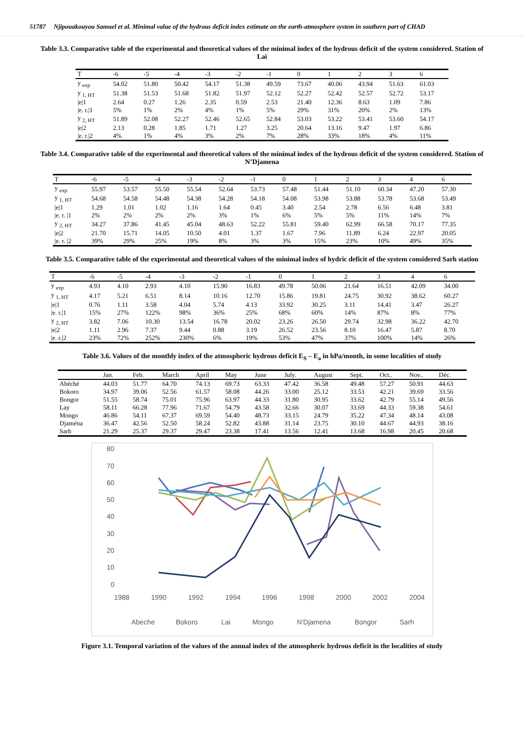51787 Njipouakouyou Samuel et al. Minimal value of the hydrous deficit index estimate on the earth-atmosphere system in southern part of CHAD
Table 3.3. Comparative table of the experimental and theoretical values of the minimal index of the hydrous deficit of the system considered. Station of Laï
| T | -6 | -5 | -4 | -3 | -2 | -1 | 0 | 1 | 2 | 3 | 6 |
| y <sub>exp</sub> | 54.02 | 51.80 | 50.42 | 54.17 | 51.38 | 49.59 | 73.67 | 40.06 | 43.94 | 51.63 | 61.03 |
| y <sub>1, HT</sub> | 51.38 | 51.53 | 51.68 | 51.82 | 51.97 | 52.12 | 52.27 | 52.42 | 52.57 | 52.72 | 53.17 |
| /e/1 | 2.64 | 0.27 | 1.26 | 2.35 | 0.59 | 2.53 | 21.40 | 12.36 | 8.63 | 1.09 | 7.86 |
| /e. r./1 | 5% | 1% | 2% | 4% | 1% | 5% | 29% | 31% | 20% | 2% | 13% |
| y <sub>2, HT</sub> | 51.89 | 52.08 | 52.27 | 52.46 | 52.65 | 52.84 | 53.03 | 53.22 | 53.41 | 53.60 | 54.17 |
| /e/2 | 2.13 | 0.28 | 1.85 | 1.71 | 1.27 | 3.25 | 20.64 | 13.16 | 9.47 | 1.97 | 6.86 |
| /e. r./2 | 4% | 1% | 4% | 3% | 2% | 7% | 28% | 33% | 18% | 4% | 11% |
Table 3.4. Comparative table of the experimental and theoretical values of the minimal index of the hydrous deficit of the system considered. Station of N’Djamena
| T | -6 | -5 | -4 | -3 | -2 | -1 | 0 | 1 | 2 | 3 | 4 | 6 |
| y <sub>exp</sub> | 55.97 | 53.57 | 55.50 | 55.54 | 52.64 | 53.73 | 57.48 | 51.44 | 51.10 | 60.34 | 47.20 | 57.30 |
| y <sub>1, HT</sub> | 54.68 | 54.58 | 54.48 | 54.38 | 54.28 | 54.18 | 54.08 | 53.98 | 53.88 | 53.78 | 53.68 | 53.49 |
| /e/1 | 1.29 | 1.01 | 1.02 | 1.16 | 1.64 | 0.45 | 3.40 | 2.54 | 2.78 | 6.56 | 6.48 | 3.81 |
| /e. r. /1 | 2% | 2% | 2% | 2% | 3% | 1% | 6% | 5% | 5% | 11% | 14% | 7% |
| y <sub>2, HT</sub> | 34.27 | 37.86 | 41.45 | 45.04 | 48.63 | 52.22 | 55.81 | 59.40 | 62.99 | 66.58 | 70.17 | 77.35 |
| /e/2 | 21.70 | 15.71 | 14.05 | 10.50 | 4.01 | 1.37 | 1.67 | 7.96 | 11.89 | 6.24 | 22.97 | 20.05 |
| /e. r. /2 | 39% | 29% | 25% | 19% | 8% | 3% | 3% | 15% | 23% | 10% | 49% | 35% |
Table 3.5. Comparative table of the experimental and theoretical values of the minimal index of hydric deficit of the system considered Sarh station
| T | -6 | -5 | -4 | -3 | -2 | -1 | 0 | 1 | 2 | 3 | 4 | 6 |
| y <sub>exp</sub> | 4.93 | 4.10 | 2.93 | 4.10 | 15.90 | 16.83 | 49.78 | 50.06 | 21.64 | 16.51 | 42.09 | 34.00 |
| y <sub>1, HT</sub> | 4.17 | 5.21 | 6.51 | 8.14 | 10.16 | 12.70 | 15.86 | 19.81 | 24.75 | 30.92 | 38.62 | 60.27 |
| /e/1 | 0.76 | 1.11 | 3.58 | 4.04 | 5.74 | 4.13 | 33.92 | 30.25 | 3.11 | 14.41 | 3.47 | 26.27 |
| /e. r./1 | 15% | 27% | 122% | 98% | 36% | 25% | 68% | 60% | 14% | 87% | 8% | 77% |
| y <sub>2, HT</sub> | 3.82 | 7.06 | 10.30 | 13.54 | 16.78 | 20.02 | 23.26 | 26.50 | 29.74 | 32.98 | 36.22 | 42.70 |
| /e/2 | 1.11 | 2.96 | 7.37 | 9.44 | 0.88 | 3.19 | 26.52 | 23.56 | 8.10 | 16.47 | 5.87 | 8.70 |
| /e. r./2 | 23% | 72% | 252% | 230% | 6% | 19% | 53% | 47% | 37% | 100% | 14% | 26% |
Table 3.6. Values of the monthly index of the atmospheric hydrous deficit E<sub>S</sub> – E<sub>a</sub> in hPa/month, in some localities of study
| | Jan. | Feb. | March | April | May | June | July. | August | Sept. | Oct.. | Nov.. | Déc. |
| Abéché | 44.03 | 51.77 | 64.70 | 74.13 | 69.73 | 63.33 | 47.42 | 36.58 | 49.48 | 57.27 | 50.91 | 44.63 |
| Bokoro | 34.97 | 39.06 | 52.56 | 61.57 | 58.08 | 44.26 | 33.00 | 25.12 | 33.53 | 42.21 | 39.69 | 33.56 |
| Bongor | 51.55 | 58.74 | 75.01 | 75.96 | 63.97 | 44.33 | 31.80 | 30.95 | 33.62 | 42.79 | 55.14 | 49.56 |
| Lay | 58.11 | 66.28 | 77.96 | 71.67 | 54.79 | 43.58 | 32.66 | 30.07 | 33.69 | 44.33 | 59.38 | 54.61 |
| Mongo | 46.86 | 54.11 | 67.37 | 69.59 | 54.40 | 48.73 | 33.15 | 24.79 | 35.22 | 47.34 | 48.14 | 43.08 |
| Djaména | 36.47 | 42.56 | 52.50 | 58.24 | 52.82 | 43.88 | 31.14 | 23.75 | 30.10 | 44.67 | 44.93 | 38.16 |
| Sarh | 21.29 | 25.37 | 29.37 | 29.47 | 23.38 | 17.41 | 13.56 | 12.41 | 13.68 | 16.98 | 20.45 | 20.68 |
80
70
60
50
40
30
20
10
0
1988
1990
1992
1994
1996
1998
2000
2002
2004
Abeche
Bokoro
Lai
Mongo
N'Djamena
Bongor
Sarh
Figure 3.1. Temporal variation of the values of the annual index of the atmospheric hydrous deficit in the localities of study